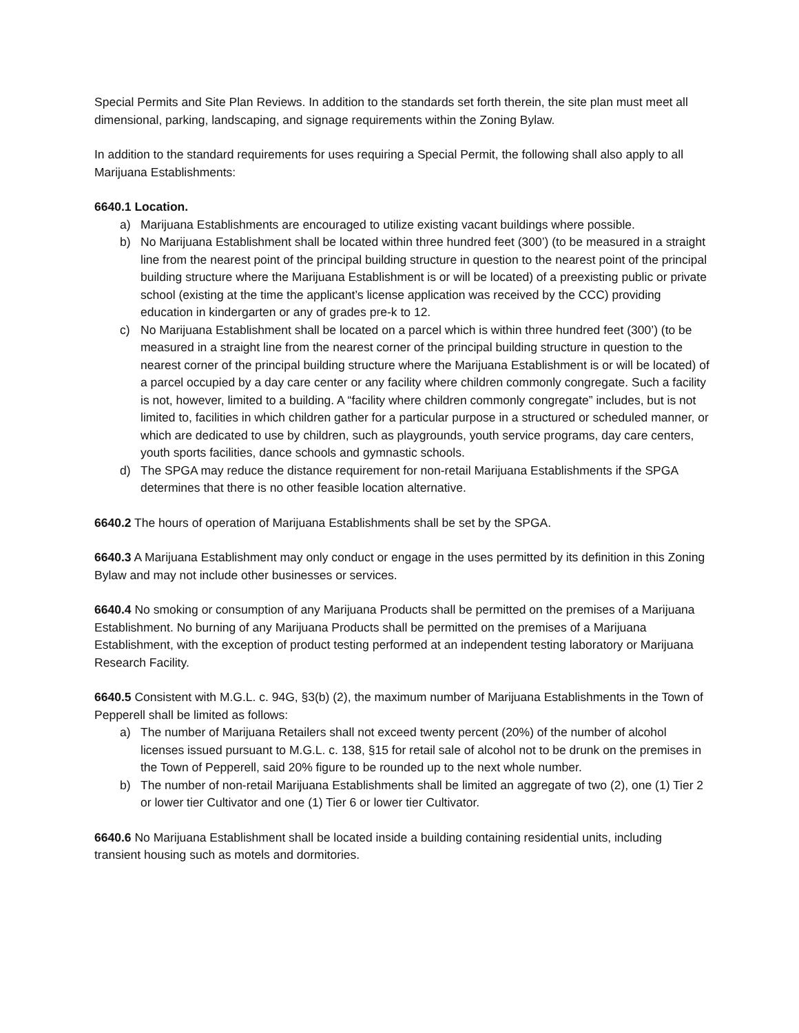Special Permits and Site Plan Reviews. In addition to the standards set forth therein, the site plan must meet all dimensional, parking, landscaping, and signage requirements within the Zoning Bylaw.
In addition to the standard requirements for uses requiring a Special Permit, the following shall also apply to all Marijuana Establishments:
6640.1 Location.
a) Marijuana Establishments are encouraged to utilize existing vacant buildings where possible.
b) No Marijuana Establishment shall be located within three hundred feet (300’) (to be measured in a straight line from the nearest point of the principal building structure in question to the nearest point of the principal building structure where the Marijuana Establishment is or will be located) of a preexisting public or private school (existing at the time the applicant’s license application was received by the CCC) providing education in kindergarten or any of grades pre-k to 12.
c) No Marijuana Establishment shall be located on a parcel which is within three hundred feet (300’) (to be measured in a straight line from the nearest corner of the principal building structure in question to the nearest corner of the principal building structure where the Marijuana Establishment is or will be located) of a parcel occupied by a day care center or any facility where children commonly congregate. Such a facility is not, however, limited to a building. A “facility where children commonly congregate” includes, but is not limited to, facilities in which children gather for a particular purpose in a structured or scheduled manner, or which are dedicated to use by children, such as playgrounds, youth service programs, day care centers, youth sports facilities, dance schools and gymnastic schools.
d) The SPGA may reduce the distance requirement for non-retail Marijuana Establishments if the SPGA determines that there is no other feasible location alternative.
6640.2 The hours of operation of Marijuana Establishments shall be set by the SPGA.
6640.3 A Marijuana Establishment may only conduct or engage in the uses permitted by its definition in this Zoning Bylaw and may not include other businesses or services.
6640.4 No smoking or consumption of any Marijuana Products shall be permitted on the premises of a Marijuana Establishment. No burning of any Marijuana Products shall be permitted on the premises of a Marijuana Establishment, with the exception of product testing performed at an independent testing laboratory or Marijuana Research Facility.
6640.5 Consistent with M.G.L. c. 94G, §3(b) (2), the maximum number of Marijuana Establishments in the Town of Pepperell shall be limited as follows:
a) The number of Marijuana Retailers shall not exceed twenty percent (20%) of the number of alcohol licenses issued pursuant to M.G.L. c. 138, §15 for retail sale of alcohol not to be drunk on the premises in the Town of Pepperell, said 20% figure to be rounded up to the next whole number.
b) The number of non-retail Marijuana Establishments shall be limited an aggregate of two (2), one (1) Tier 2 or lower tier Cultivator and one (1) Tier 6 or lower tier Cultivator.
6640.6 No Marijuana Establishment shall be located inside a building containing residential units, including transient housing such as motels and dormitories.